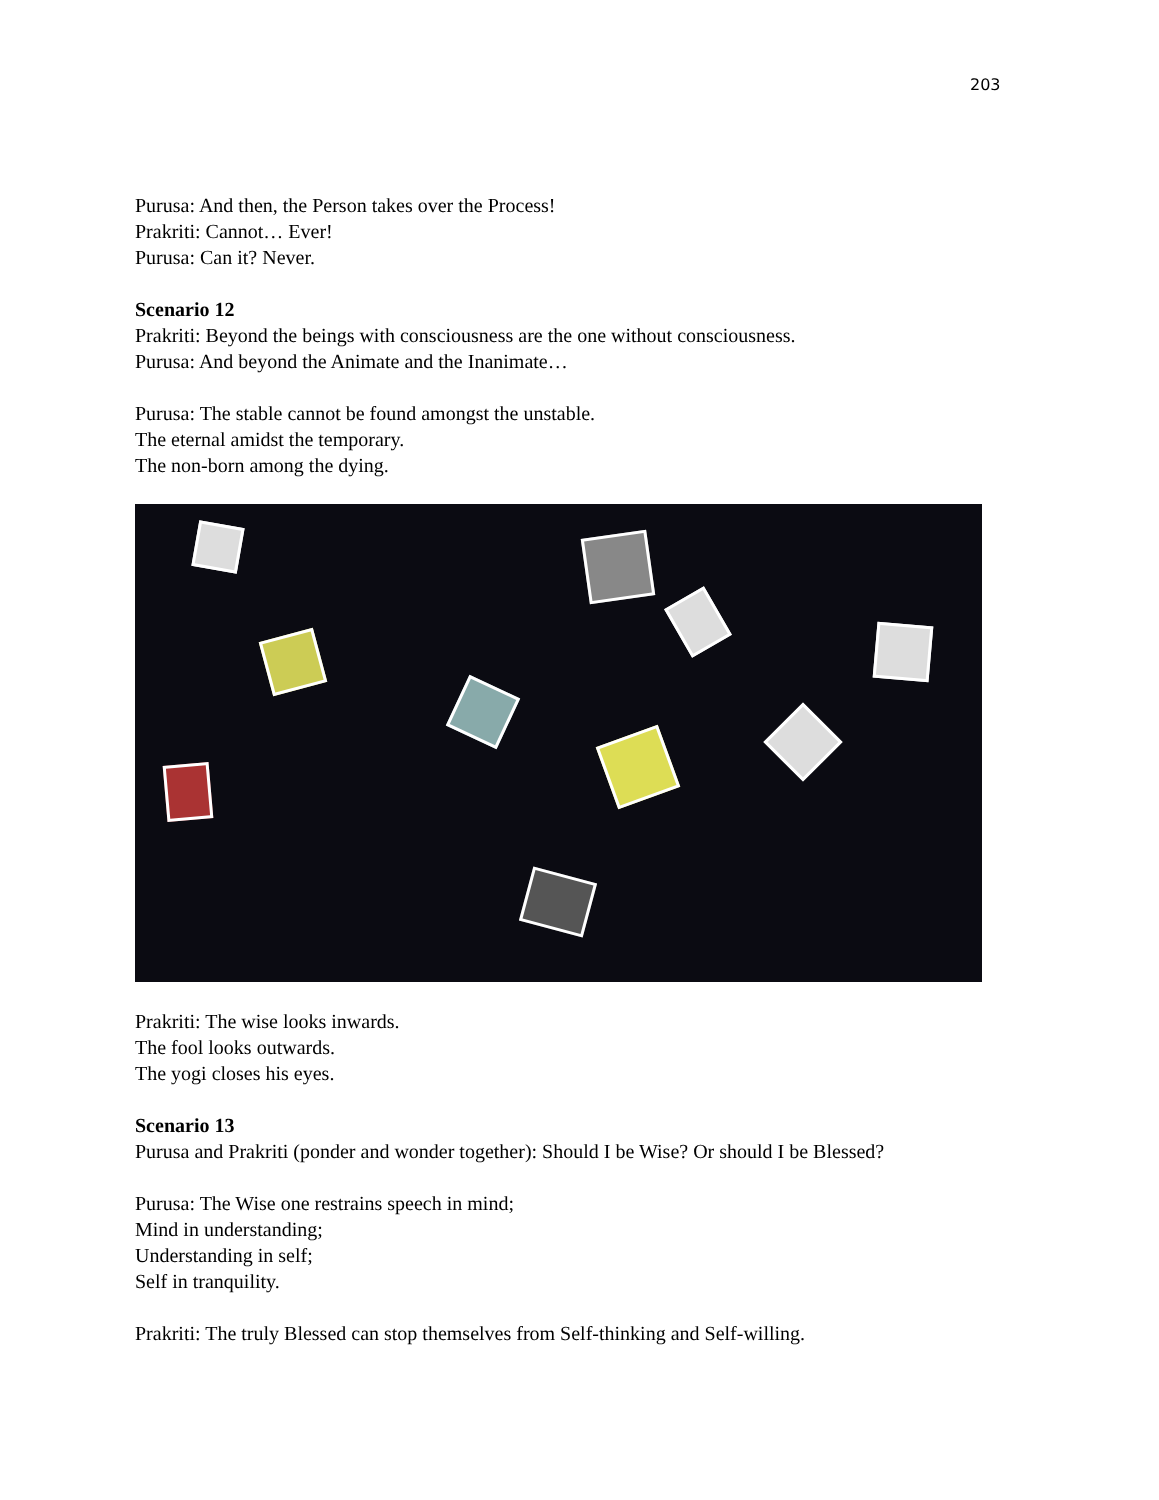203
Purusa: And then, the Person takes over the Process!
Prakriti: Cannot… Ever!
Purusa: Can it? Never.
Scenario 12
Prakriti: Beyond the beings with consciousness are the one without consciousness.
Purusa: And beyond the Animate and the Inanimate…
Purusa: The stable cannot be found amongst the unstable.
The eternal amidst the temporary.
The non-born among the dying.
Prakriti: The wise looks inwards.
The fool looks outwards.
The yogi closes his eyes.
Scenario 13
Purusa and Prakriti (ponder and wonder together): Should I be Wise? Or should I be Blessed?
Purusa: The Wise one restrains speech in mind;
Mind in understanding;
Understanding in self;
Self in tranquility.
Prakriti: The truly Blessed can stop themselves from Self-thinking and Self-willing.